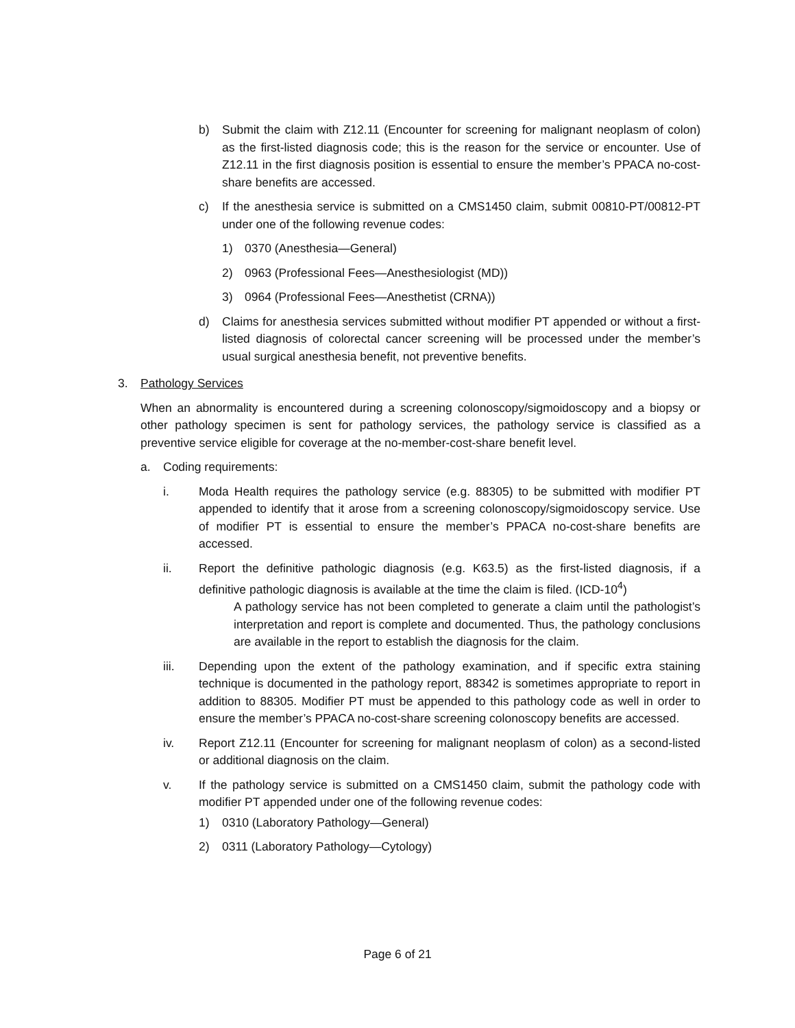b) Submit the claim with Z12.11 (Encounter for screening for malignant neoplasm of colon) as the first-listed diagnosis code; this is the reason for the service or encounter. Use of Z12.11 in the first diagnosis position is essential to ensure the member’s PPACA no-cost-share benefits are accessed.
c) If the anesthesia service is submitted on a CMS1450 claim, submit 00810-PT/00812-PT under one of the following revenue codes:
1) 0370 (Anesthesia—General)
2) 0963 (Professional Fees—Anesthesiologist (MD))
3) 0964 (Professional Fees—Anesthetist (CRNA))
d) Claims for anesthesia services submitted without modifier PT appended or without a first-listed diagnosis of colorectal cancer screening will be processed under the member’s usual surgical anesthesia benefit, not preventive benefits.
3. Pathology Services
When an abnormality is encountered during a screening colonoscopy/sigmoidoscopy and a biopsy or other pathology specimen is sent for pathology services, the pathology service is classified as a preventive service eligible for coverage at the no-member-cost-share benefit level.
a. Coding requirements:
i. Moda Health requires the pathology service (e.g. 88305) to be submitted with modifier PT appended to identify that it arose from a screening colonoscopy/sigmoidoscopy service. Use of modifier PT is essential to ensure the member’s PPACA no-cost-share benefits are accessed.
ii. Report the definitive pathologic diagnosis (e.g. K63.5) as the first-listed diagnosis, if a definitive pathologic diagnosis is available at the time the claim is filed. (ICD-10<sup>4</sup>)
A pathology service has not been completed to generate a claim until the pathologist’s interpretation and report is complete and documented. Thus, the pathology conclusions are available in the report to establish the diagnosis for the claim.
iii. Depending upon the extent of the pathology examination, and if specific extra staining technique is documented in the pathology report, 88342 is sometimes appropriate to report in addition to 88305. Modifier PT must be appended to this pathology code as well in order to ensure the member’s PPACA no-cost-share screening colonoscopy benefits are accessed.
iv. Report Z12.11 (Encounter for screening for malignant neoplasm of colon) as a second-listed or additional diagnosis on the claim.
v. If the pathology service is submitted on a CMS1450 claim, submit the pathology code with modifier PT appended under one of the following revenue codes:
1) 0310 (Laboratory Pathology—General)
2) 0311 (Laboratory Pathology—Cytology)
Page 6 of 21